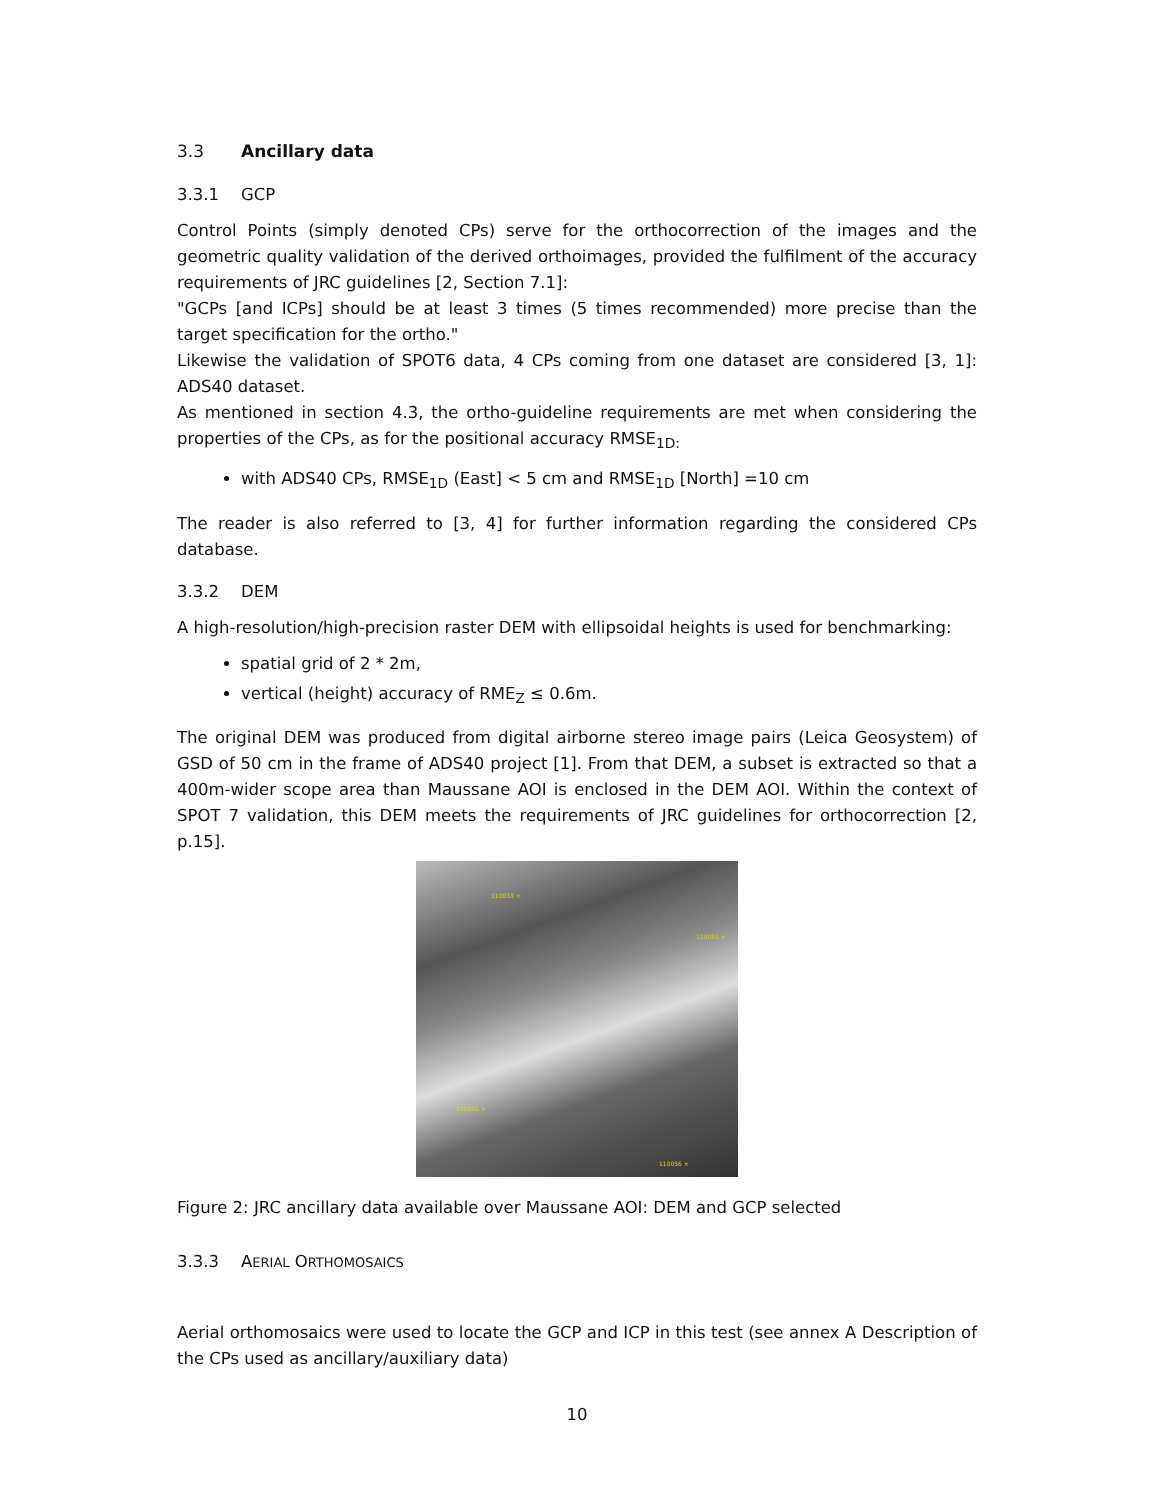3.3 Ancillary data
3.3.1 GCP
Control Points (simply denoted CPs) serve for the orthocorrection of the images and the geometric quality validation of the derived orthoimages, provided the fulfilment of the accuracy requirements of JRC guidelines [2, Section 7.1]:
"GCPs [and ICPs] should be at least 3 times (5 times recommended) more precise than the target specification for the ortho."
Likewise the validation of SPOT6 data, 4 CPs coming from one dataset are considered [3, 1]: ADS40 dataset.
As mentioned in section 4.3, the ortho-guideline requirements are met when considering the properties of the CPs, as for the positional accuracy RMSE<sub>1D:</sub>
with ADS40 CPs, RMSE<sub>1D</sub> (East] < 5 cm and RMSE<sub>1D</sub> [North] =10 cm
The reader is also referred to [3, 4] for further information regarding the considered CPs database.
3.3.2 DEM
A high-resolution/high-precision raster DEM with ellipsoidal heights is used for benchmarking:
spatial grid of 2 * 2m,
vertical (height) accuracy of RME<sub>Z</sub> ≤ 0.6m.
The original DEM was produced from digital airborne stereo image pairs (Leica Geosystem) of GSD of 50 cm in the frame of ADS40 project [1]. From that DEM, a subset is extracted so that a 400m-wider scope area than Maussane AOI is enclosed in the DEM AOI. Within the context of SPOT 7 validation, this DEM meets the requirements of JRC guidelines for orthocorrection [2, p.15].
110033 ×
110051 ×
110031 ×
110056 ×
Figure 2: JRC ancillary data available over Maussane AOI: DEM and GCP selected
3.3.3 AERIAL ORTHOMOSAICS
Aerial orthomosaics were used to locate the GCP and ICP in this test (see annex A Description of the CPs used as ancillary/auxiliary data)
10